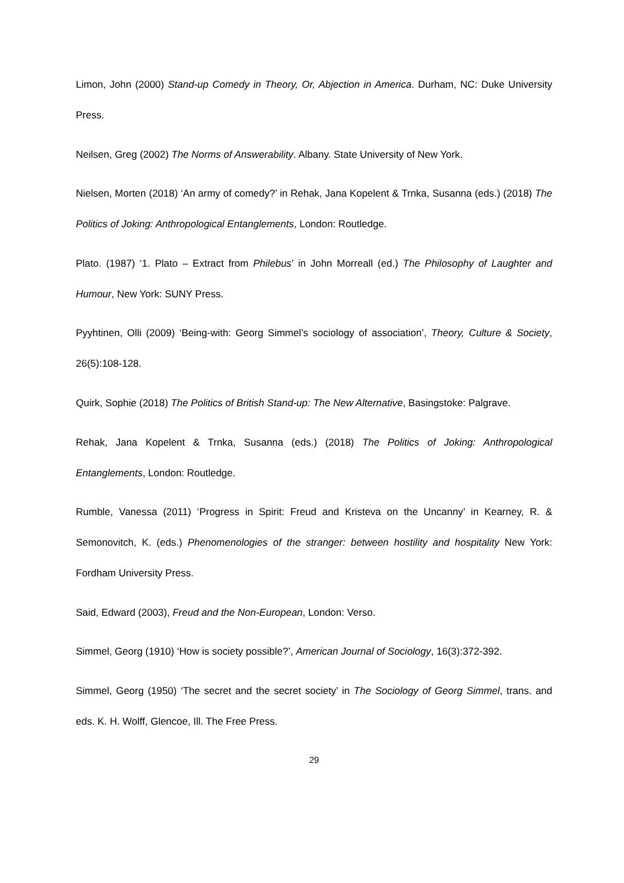Limon, John (2000) Stand-up Comedy in Theory, Or, Abjection in America. Durham, NC: Duke University Press.
Neilsen, Greg (2002) The Norms of Answerability. Albany. State University of New York.
Nielsen, Morten (2018) ‘An army of comedy?’ in Rehak, Jana Kopelent & Trnka, Susanna (eds.) (2018) The Politics of Joking: Anthropological Entanglements, London: Routledge.
Plato. (1987) ‘1. Plato – Extract from Philebus’ in John Morreall (ed.) The Philosophy of Laughter and Humour, New York: SUNY Press.
Pyyhtinen, Olli (2009) ‘Being-with: Georg Simmel’s sociology of association’, Theory, Culture & Society, 26(5):108-128.
Quirk, Sophie (2018) The Politics of British Stand-up: The New Alternative, Basingstoke: Palgrave.
Rehak, Jana Kopelent & Trnka, Susanna (eds.) (2018) The Politics of Joking: Anthropological Entanglements, London: Routledge.
Rumble, Vanessa (2011) ‘Progress in Spirit: Freud and Kristeva on the Uncanny’ in Kearney, R. & Semonovitch, K. (eds.) Phenomenologies of the stranger: between hostility and hospitality New York: Fordham University Press.
Said, Edward (2003), Freud and the Non-European, London: Verso.
Simmel, Georg (1910) ‘How is society possible?’, American Journal of Sociology, 16(3):372-392.
Simmel, Georg (1950) ‘The secret and the secret society’ in The Sociology of Georg Simmel, trans. and eds. K. H. Wolff, Glencoe, Ill. The Free Press.
29